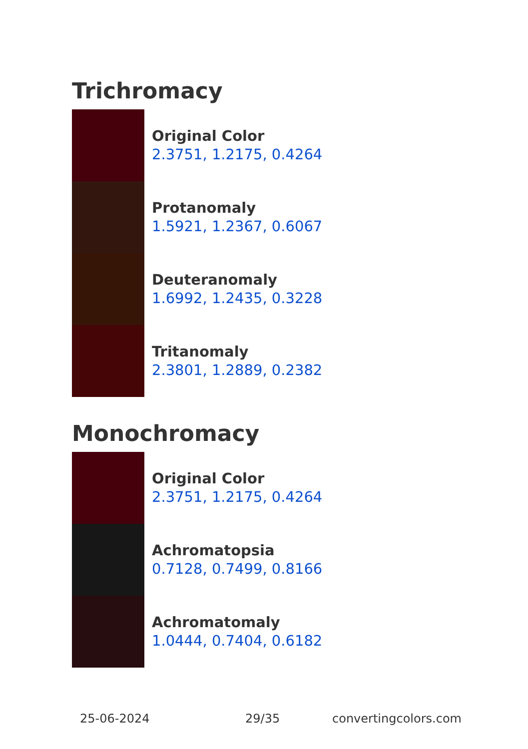Trichromacy
Original Color
2.3751, 1.2175, 0.4264
Protanomaly
1.5921, 1.2367, 0.6067
Deuteranomaly
1.6992, 1.2435, 0.3228
Tritanomaly
2.3801, 1.2889, 0.2382
Monochromacy
Original Color
2.3751, 1.2175, 0.4264
Achromatopsia
0.7128, 0.7499, 0.8166
Achromatomaly
1.0444, 0.7404, 0.6182
25-06-2024 29/35 convertingcolors.com